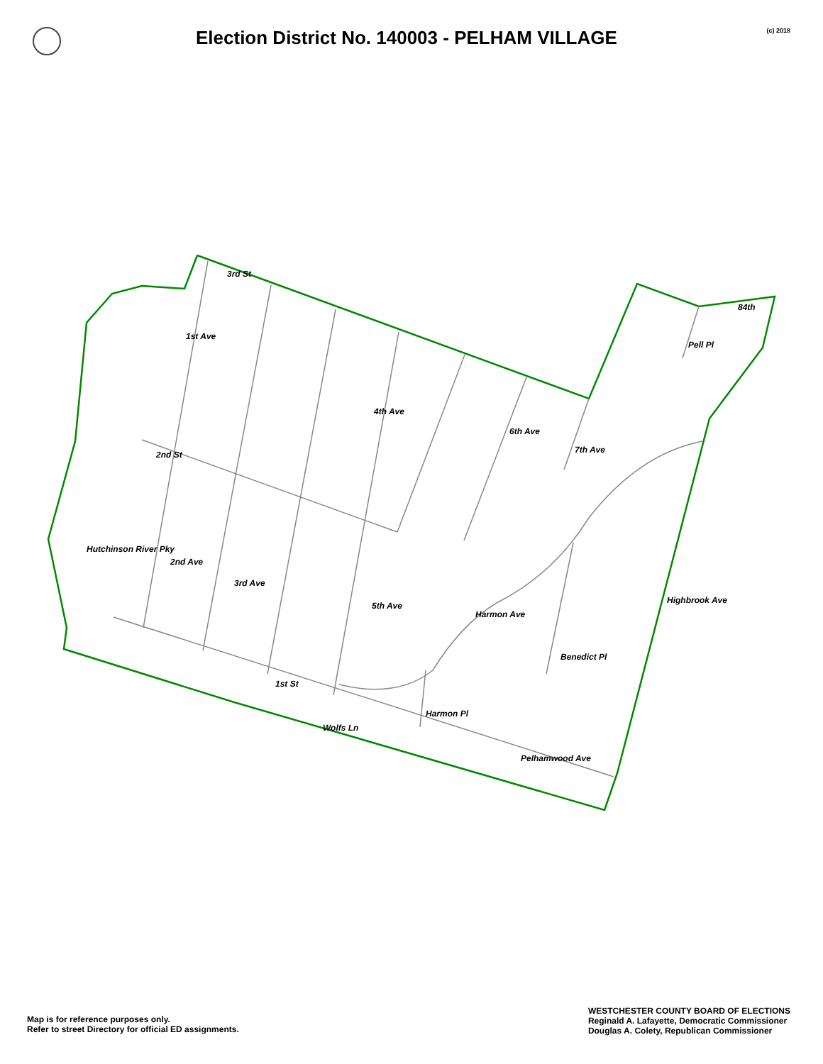Election District No. 140003 - PELHAM VILLAGE
(c) 2018
3rd St
2nd St
1st St
Pelhamwood Ave
84th
1st Ave
2nd Ave
3rd Ave
4th Ave
5th Ave
6th Ave
7th Ave
Pell Pl
Hutchinson River Pky
Harmon Ave
Benedict Pl
Highbrook Ave
Harmon Pl
Wolfs Ln
Map is for reference purposes only.
Refer to street Directory for official ED assignments.
WESTCHESTER COUNTY BOARD OF ELECTIONS
Reginald A. Lafayette, Democratic Commissioner
Douglas A. Colety, Republican Commissioner